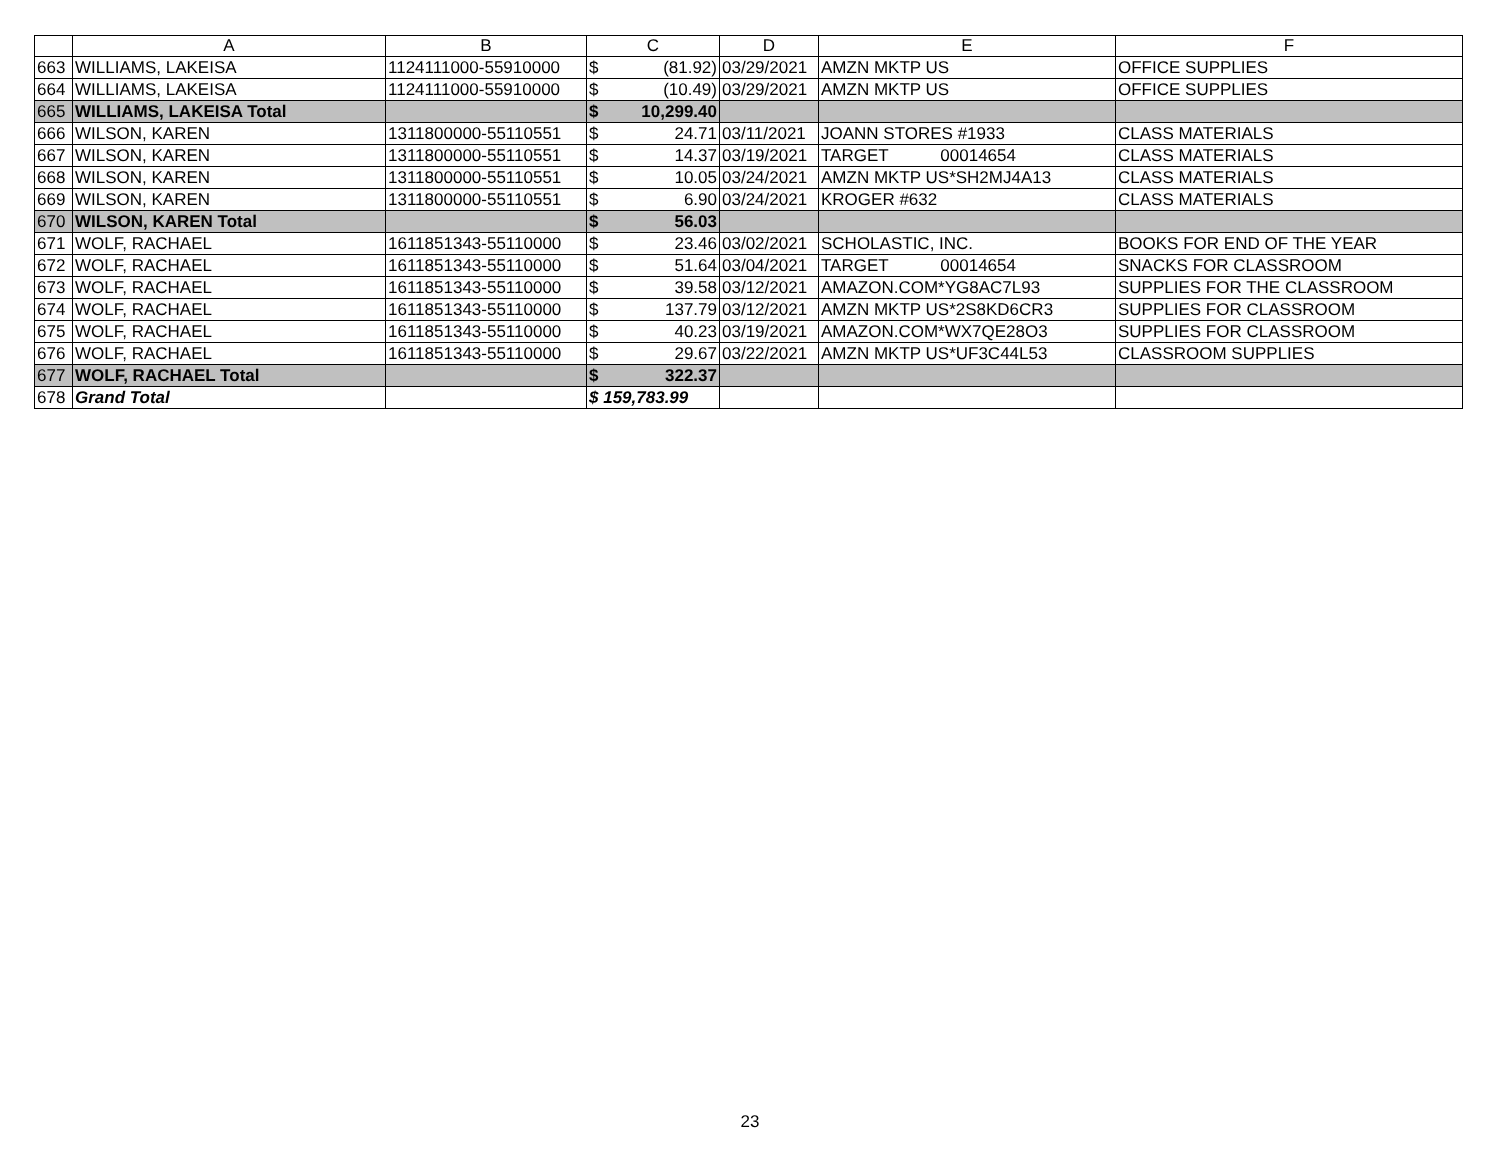| | A | B | C | D | E | F |
| --- | --- | --- | --- | --- | --- | --- |
| 663 | WILLIAMS, LAKEISA | 1124111000-55910000 | $ (81.92) | 03/29/2021 | AMZN MKTP US | OFFICE SUPPLIES |
| 664 | WILLIAMS, LAKEISA | 1124111000-55910000 | $ (10.49) | 03/29/2021 | AMZN MKTP US | OFFICE SUPPLIES |
| 665 | WILLIAMS, LAKEISA Total | | $ 10,299.40 | | | |
| 666 | WILSON, KAREN | 1311800000-55110551 | $ 24.71 | 03/11/2021 | JOANN STORES #1933 | CLASS MATERIALS |
| 667 | WILSON, KAREN | 1311800000-55110551 | $ 14.37 | 03/19/2021 | TARGET 00014654 | CLASS MATERIALS |
| 668 | WILSON, KAREN | 1311800000-55110551 | $ 10.05 | 03/24/2021 | AMZN MKTP US*SH2MJ4A13 | CLASS MATERIALS |
| 669 | WILSON, KAREN | 1311800000-55110551 | $ 6.90 | 03/24/2021 | KROGER #632 | CLASS MATERIALS |
| 670 | WILSON, KAREN Total | | $ 56.03 | | | |
| 671 | WOLF, RACHAEL | 1611851343-55110000 | $ 23.46 | 03/02/2021 | SCHOLASTIC, INC. | BOOKS FOR END OF THE YEAR |
| 672 | WOLF, RACHAEL | 1611851343-55110000 | $ 51.64 | 03/04/2021 | TARGET 00014654 | SNACKS FOR CLASSROOM |
| 673 | WOLF, RACHAEL | 1611851343-55110000 | $ 39.58 | 03/12/2021 | AMAZON.COM*YG8AC7L93 | SUPPLIES FOR THE CLASSROOM |
| 674 | WOLF, RACHAEL | 1611851343-55110000 | $ 137.79 | 03/12/2021 | AMZN MKTP US*2S8KD6CR3 | SUPPLIES FOR CLASSROOM |
| 675 | WOLF, RACHAEL | 1611851343-55110000 | $ 40.23 | 03/19/2021 | AMAZON.COM*WX7QE28O3 | SUPPLIES FOR CLASSROOM |
| 676 | WOLF, RACHAEL | 1611851343-55110000 | $ 29.67 | 03/22/2021 | AMZN MKTP US*UF3C44L53 | CLASSROOM SUPPLIES |
| 677 | WOLF, RACHAEL Total | | $ 322.37 | | | |
| 678 | Grand Total | | $ 159,783.99 | | | |
23